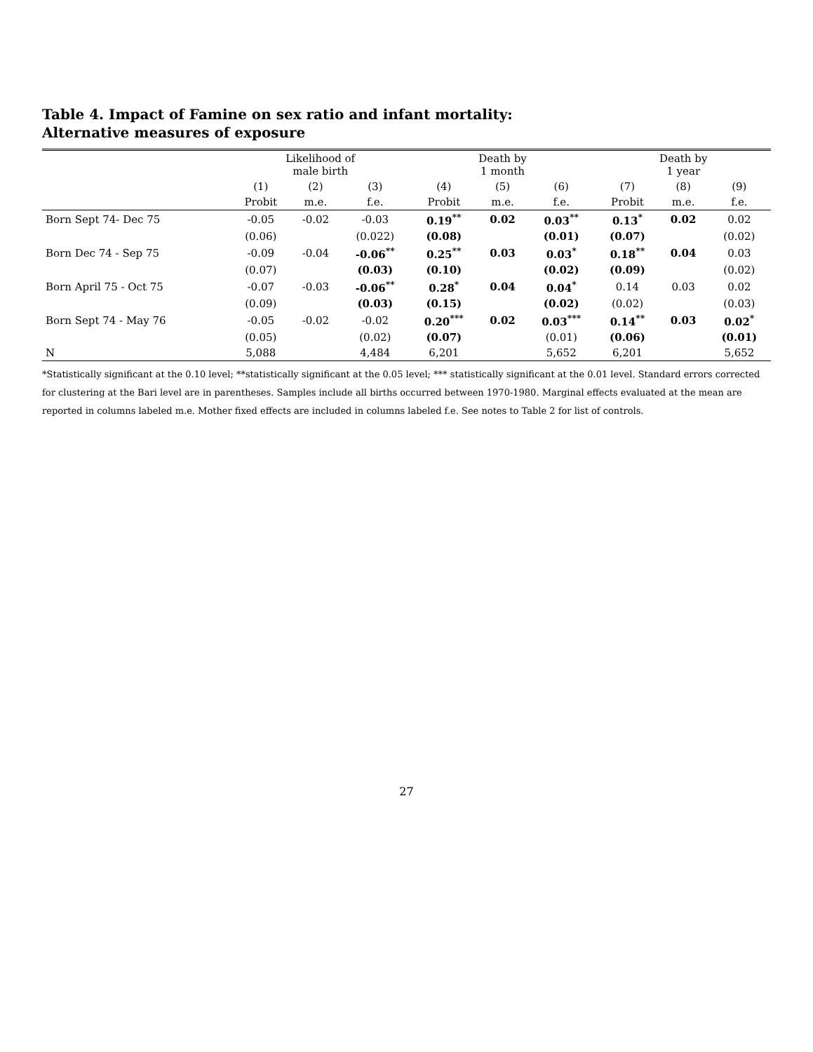Table 4. Impact of Famine on sex ratio and infant mortality:
Alternative measures of exposure
| | Likelihood of male birth | | | Death by 1 month | | | Death by 1 year | | |
| --- | --- | --- | --- | --- | --- | --- | --- | --- | --- |
| | (1) | (2) | (3) | (4) | (5) | (6) | (7) | (8) | (9) |
| | Probit | m.e. | f.e. | Probit | m.e. | f.e. | Probit | m.e. | f.e. |
| Born Sept 74- Dec 75 | -0.05 | -0.02 | -0.03 | 0.19<sup>**</sup> | 0.02 | 0.03<sup>**</sup> | 0.13<sup>*</sup> | 0.02 | 0.02 |
| | (0.06) | | (0.022) | (0.08) | | (0.01) | (0.07) | | (0.02) |
| Born Dec 74 - Sep 75 | -0.09 | -0.04 | -0.06<sup>**</sup> | 0.25<sup>**</sup> | 0.03 | 0.03<sup>*</sup> | 0.18<sup>**</sup> | 0.04 | 0.03 |
| | (0.07) | | (0.03) | (0.10) | | (0.02) | (0.09) | | (0.02) |
| Born April 75 - Oct 75 | -0.07 | -0.03 | -0.06<sup>**</sup> | 0.28<sup>*</sup> | 0.04 | 0.04<sup>*</sup> | 0.14 | 0.03 | 0.02 |
| | (0.09) | | (0.03) | (0.15) | | (0.02) | (0.02) | | (0.03) |
| Born Sept 74 - May 76 | -0.05 | -0.02 | -0.02 | 0.20<sup>***</sup> | 0.02 | 0.03<sup>***</sup> | 0.14<sup>**</sup> | 0.03 | 0.02<sup>*</sup> |
| | (0.05) | | (0.02) | (0.07) | | (0.01) | (0.06) | | (0.01) |
| N | 5,088 | | 4,484 | 6,201 | | 5,652 | 6,201 | | 5,652 |
*Statistically significant at the 0.10 level; **statistically significant at the 0.05 level; *** statistically significant at the 0.01 level. Standard errors corrected for clustering at the Bari level are in parentheses. Samples include all births occurred between 1970-1980. Marginal effects evaluated at the mean are reported in columns labeled m.e. Mother fixed effects are included in columns labeled f.e. See notes to Table 2 for list of controls.
27